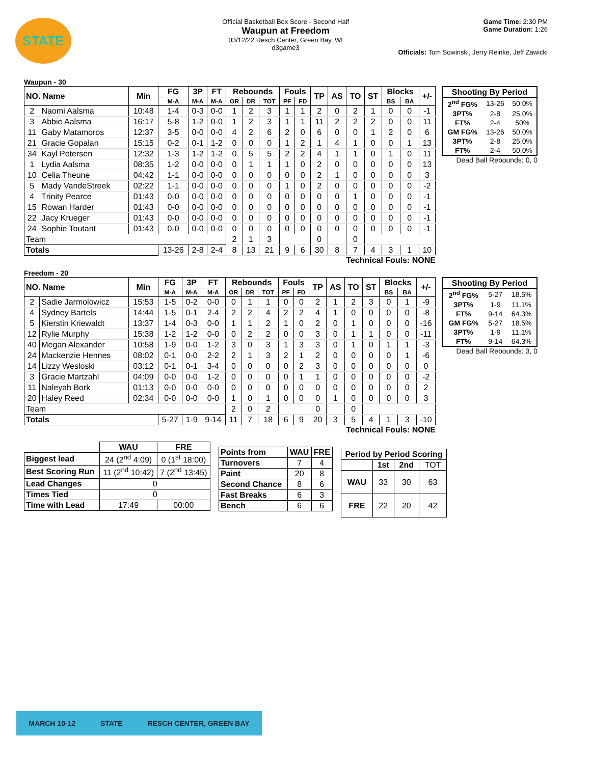STATE
Official Basketball Box Score - Second Half
Waupun at Freedom
03/12/22 Resch Center, Green Bay, WI
d3game3
Game Time: 2:30 PM
Game Duration: 1:26
Officials: Tom Sowinski, Jerry Reinke, Jeff Zawicki
Waupun - 30
| NO. Name | | Min | FG | 3P | FT | Rebounds | | | Fouls | | TP | AS | TO | ST | Blocks | | +/- |
| --- | --- | --- | --- | --- | --- | --- | --- | --- | --- | --- | --- | --- | --- | --- | --- | --- | --- |
| | | | M-A | M-A | M-A | OR | DR | TOT | PF | FD | | | | | BS | BA | |
| 2 | Naomi Aalsma | 10:48 | 1-4 | 0-3 | 0-0 | 1 | 2 | 3 | 1 | 1 | 2 | 0 | 2 | 1 | 0 | 0 | -1 |
| 3 | Abbie Aalsma | 16:17 | 5-8 | 1-2 | 0-0 | 1 | 2 | 3 | 1 | 1 | 11 | 2 | 2 | 2 | 0 | 0 | 11 |
| 11 | Gaby Matamoros | 12:37 | 3-5 | 0-0 | 0-0 | 4 | 2 | 6 | 2 | 0 | 6 | 0 | 0 | 1 | 2 | 0 | 6 |
| 21 | Gracie Gopalan | 15:15 | 0-2 | 0-1 | 1-2 | 0 | 0 | 0 | 1 | 2 | 1 | 4 | 1 | 0 | 0 | 1 | 13 |
| 34 | Kayl Petersen | 12:32 | 1-3 | 1-2 | 1-2 | 0 | 5 | 5 | 2 | 2 | 4 | 1 | 1 | 0 | 1 | 0 | 11 |
| 1 | Lydia Aalsma | 08:35 | 1-2 | 0-0 | 0-0 | 0 | 1 | 1 | 1 | 0 | 2 | 0 | 0 | 0 | 0 | 0 | 13 |
| 10 | Celia Theune | 04:42 | 1-1 | 0-0 | 0-0 | 0 | 0 | 0 | 0 | 0 | 2 | 1 | 0 | 0 | 0 | 0 | 3 |
| 5 | Mady VandeStreek | 02:22 | 1-1 | 0-0 | 0-0 | 0 | 0 | 0 | 1 | 0 | 2 | 0 | 0 | 0 | 0 | 0 | -2 |
| 4 | Trinity Pearce | 01:43 | 0-0 | 0-0 | 0-0 | 0 | 0 | 0 | 0 | 0 | 0 | 0 | 1 | 0 | 0 | 0 | -1 |
| 15 | Rowan Harder | 01:43 | 0-0 | 0-0 | 0-0 | 0 | 0 | 0 | 0 | 0 | 0 | 0 | 0 | 0 | 0 | 0 | -1 |
| 22 | Jacy Krueger | 01:43 | 0-0 | 0-0 | 0-0 | 0 | 0 | 0 | 0 | 0 | 0 | 0 | 0 | 0 | 0 | 0 | -1 |
| 24 | Sophie Toutant | 01:43 | 0-0 | 0-0 | 0-0 | 0 | 0 | 0 | 0 | 0 | 0 | 0 | 0 | 0 | 0 | 0 | -1 |
| Team | | | | | | 2 | 1 | 3 | | | 0 | | 0 | | | | |
| Totals | | | 13-26 | 2-8 | 2-4 | 8 | 13 | 21 | 9 | 6 | 30 | 8 | 7 | 4 | 3 | 1 | 10 |
| Shooting By Period | | |
| --- | --- | --- |
| 2<sup>nd</sup> FG% | 13-26 | 50.0% |
| 3PT% | 2-8 | 25.0% |
| FT% | 2-4 | 50% |
| GM FG% | 13-26 | 50.0% |
| 3PT% | 2-8 | 25.0% |
| FT% | 2-4 | 50.0% |
Dead Ball Rebounds: 0, 0
Technical Fouls: NONE
Freedom - 20
| NO. Name | | Min | FG | 3P | FT | Rebounds | | | Fouls | | TP | AS | TO | ST | Blocks | | +/- |
| --- | --- | --- | --- | --- | --- | --- | --- | --- | --- | --- | --- | --- | --- | --- | --- | --- | --- |
| | | | M-A | M-A | M-A | OR | DR | TOT | PF | FD | | | | | BS | BA | |
| 2 | Sadie Jarmolowicz | 15:53 | 1-5 | 0-2 | 0-0 | 0 | 1 | 1 | 0 | 0 | 2 | 1 | 2 | 3 | 0 | 1 | -9 |
| 4 | Sydney Bartels | 14:44 | 1-5 | 0-1 | 2-4 | 2 | 2 | 4 | 2 | 2 | 4 | 1 | 0 | 0 | 0 | 0 | -8 |
| 5 | Kierstin Kriewaldt | 13:37 | 1-4 | 0-3 | 0-0 | 1 | 1 | 2 | 1 | 0 | 2 | 0 | 1 | 0 | 0 | 0 | -16 |
| 12 | Rylie Murphy | 15:38 | 1-2 | 1-2 | 0-0 | 0 | 2 | 2 | 0 | 0 | 3 | 0 | 1 | 1 | 0 | 0 | -11 |
| 40 | Megan Alexander | 10:58 | 1-9 | 0-0 | 1-2 | 3 | 0 | 3 | 1 | 3 | 3 | 0 | 1 | 0 | 1 | 1 | -3 |
| 24 | Mackenzie Hennes | 08:02 | 0-1 | 0-0 | 2-2 | 2 | 1 | 3 | 2 | 1 | 2 | 0 | 0 | 0 | 0 | 1 | -6 |
| 14 | Lizzy Wesloski | 03:12 | 0-1 | 0-1 | 3-4 | 0 | 0 | 0 | 0 | 2 | 3 | 0 | 0 | 0 | 0 | 0 | 0 |
| 3 | Gracie Martzahl | 04:09 | 0-0 | 0-0 | 1-2 | 0 | 0 | 0 | 0 | 1 | 1 | 0 | 0 | 0 | 0 | 0 | -2 |
| 11 | Naleyah Bork | 01:13 | 0-0 | 0-0 | 0-0 | 0 | 0 | 0 | 0 | 0 | 0 | 0 | 0 | 0 | 0 | 0 | 2 |
| 20 | Haley Reed | 02:34 | 0-0 | 0-0 | 0-0 | 1 | 0 | 1 | 0 | 0 | 0 | 1 | 0 | 0 | 0 | 0 | 3 |
| Team | | | | | | 2 | 0 | 2 | | | 0 | | 0 | | | | |
| Totals | | | 5-27 | 1-9 | 9-14 | 11 | 7 | 18 | 6 | 9 | 20 | 3 | 5 | 4 | 1 | 3 | -10 |
| Shooting By Period | | |
| --- | --- | --- |
| 2<sup>nd</sup> FG% | 5-27 | 18.5% |
| 3PT% | 1-9 | 11.1% |
| FT% | 9-14 | 64.3% |
| GM FG% | 5-27 | 18.5% |
| 3PT% | 1-9 | 11.1% |
| FT% | 9-14 | 64.3% |
Dead Ball Rebounds: 3, 0
Technical Fouls: NONE
| | WAU | FRE |
| Biggest lead | 24 (2<sup>nd</sup> 4:09) | 0 (1<sup>st</sup> 18:00) |
| Best Scoring Run | 11 (2<sup>nd</sup> 10:42) | 7 (2<sup>nd</sup> 13:45) |
| Lead Changes | 0 | |
| Times Tied | 0 | |
| Time with Lead | 17:49 | 00:00 |
| Points from | WAU | FRE |
| --- | --- | --- |
| Turnovers | 7 | 4 |
| Paint | 20 | 8 |
| Second Chance | 8 | 6 |
| Fast Breaks | 6 | 3 |
| Bench | 6 | 6 |
| Period by Period Scoring | | | |
| --- | --- | --- | --- |
| | 1st | 2nd | TOT |
| WAU | 33 | 30 | 63 |
| FRE | 22 | 20 | 42 |
MARCH 10-12 STATE RESCH CENTER, GREEN BAY